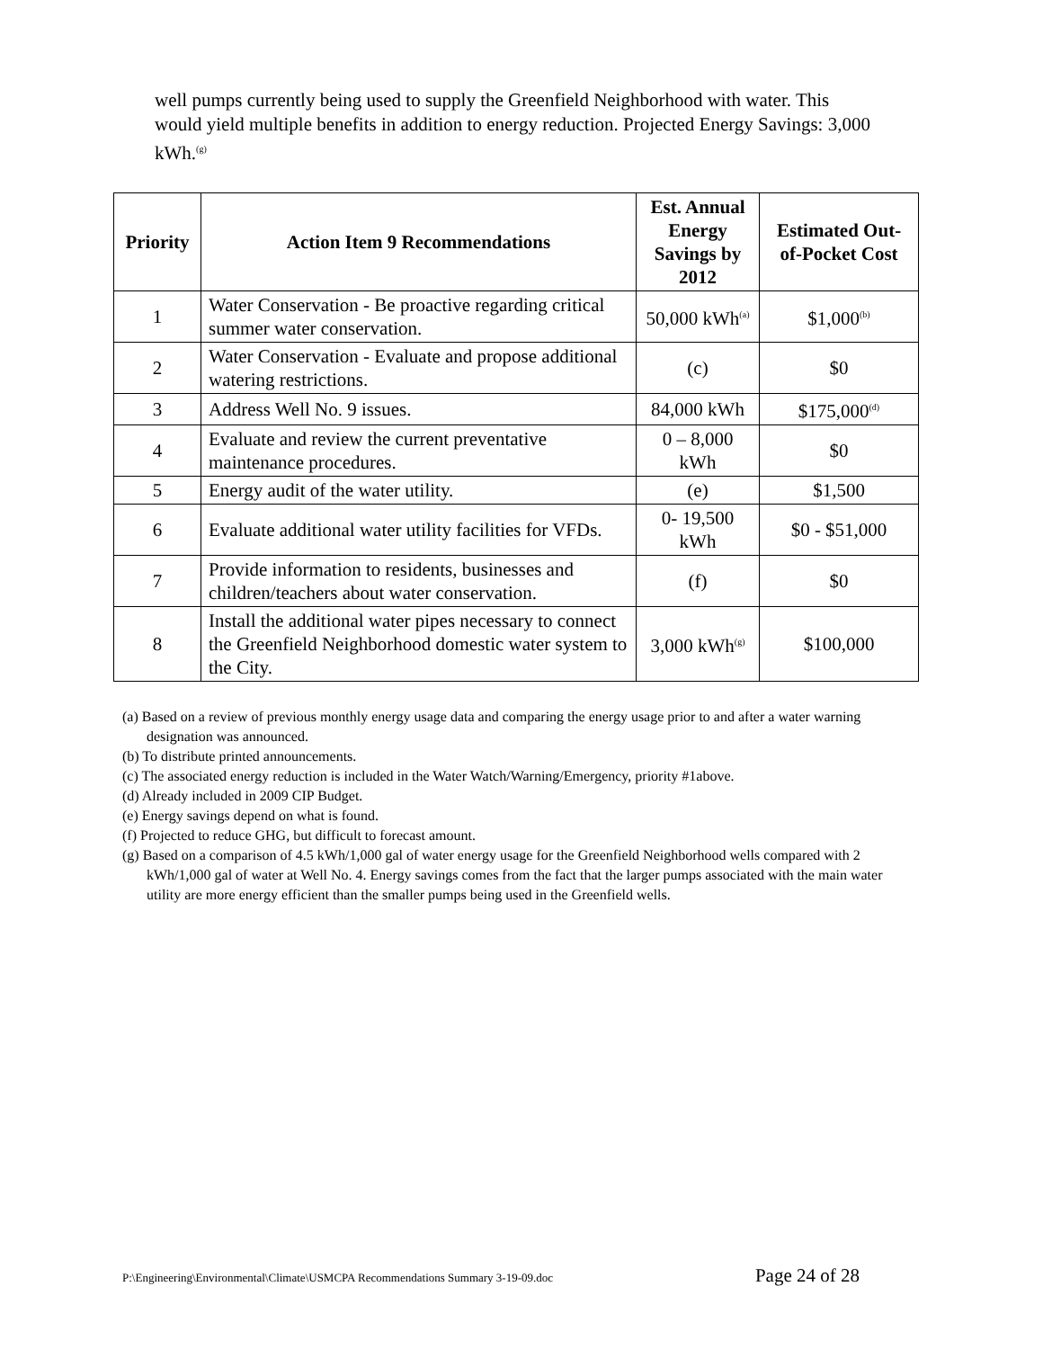well pumps currently being used to supply the Greenfield Neighborhood with water. This would yield multiple benefits in addition to energy reduction. Projected Energy Savings: 3,000 kWh.<sup>(g)</sup>
| Priority | Action Item 9 Recommendations | Est. Annual Energy Savings by 2012 | Estimated Out-of-Pocket Cost |
| --- | --- | --- | --- |
| 1 | Water Conservation - Be proactive regarding critical summer water conservation. | 50,000 kWh<sup>(a)</sup> | $1,000<sup>(b)</sup> |
| 2 | Water Conservation - Evaluate and propose additional watering restrictions. | (c) | $0 |
| 3 | Address Well No. 9 issues. | 84,000 kWh | $175,000<sup>(d)</sup> |
| 4 | Evaluate and review the current preventative maintenance procedures. | 0 – 8,000 kWh | $0 |
| 5 | Energy audit of the water utility. | (e) | $1,500 |
| 6 | Evaluate additional water utility facilities for VFDs. | 0- 19,500 kWh | $0 - $51,000 |
| 7 | Provide information to residents, businesses and children/teachers about water conservation. | (f) | $0 |
| 8 | Install the additional water pipes necessary to connect the Greenfield Neighborhood domestic water system to the City. | 3,000 kWh<sup>(g)</sup> | $100,000 |
(a) Based on a review of previous monthly energy usage data and comparing the energy usage prior to and after a water warning designation was announced.
(b) To distribute printed announcements.
(c) The associated energy reduction is included in the Water Watch/Warning/Emergency, priority #1above.
(d) Already included in 2009 CIP Budget.
(e) Energy savings depend on what is found.
(f) Projected to reduce GHG, but difficult to forecast amount.
(g) Based on a comparison of 4.5 kWh/1,000 gal of water energy usage for the Greenfield Neighborhood wells compared with 2 kWh/1,000 gal of water at Well No. 4. Energy savings comes from the fact that the larger pumps associated with the main water utility are more energy efficient than the smaller pumps being used in the Greenfield wells.
P:\Engineering\Environmental\Climate\USMCPA Recommendations Summary 3-19-09.doc Page 24 of 28